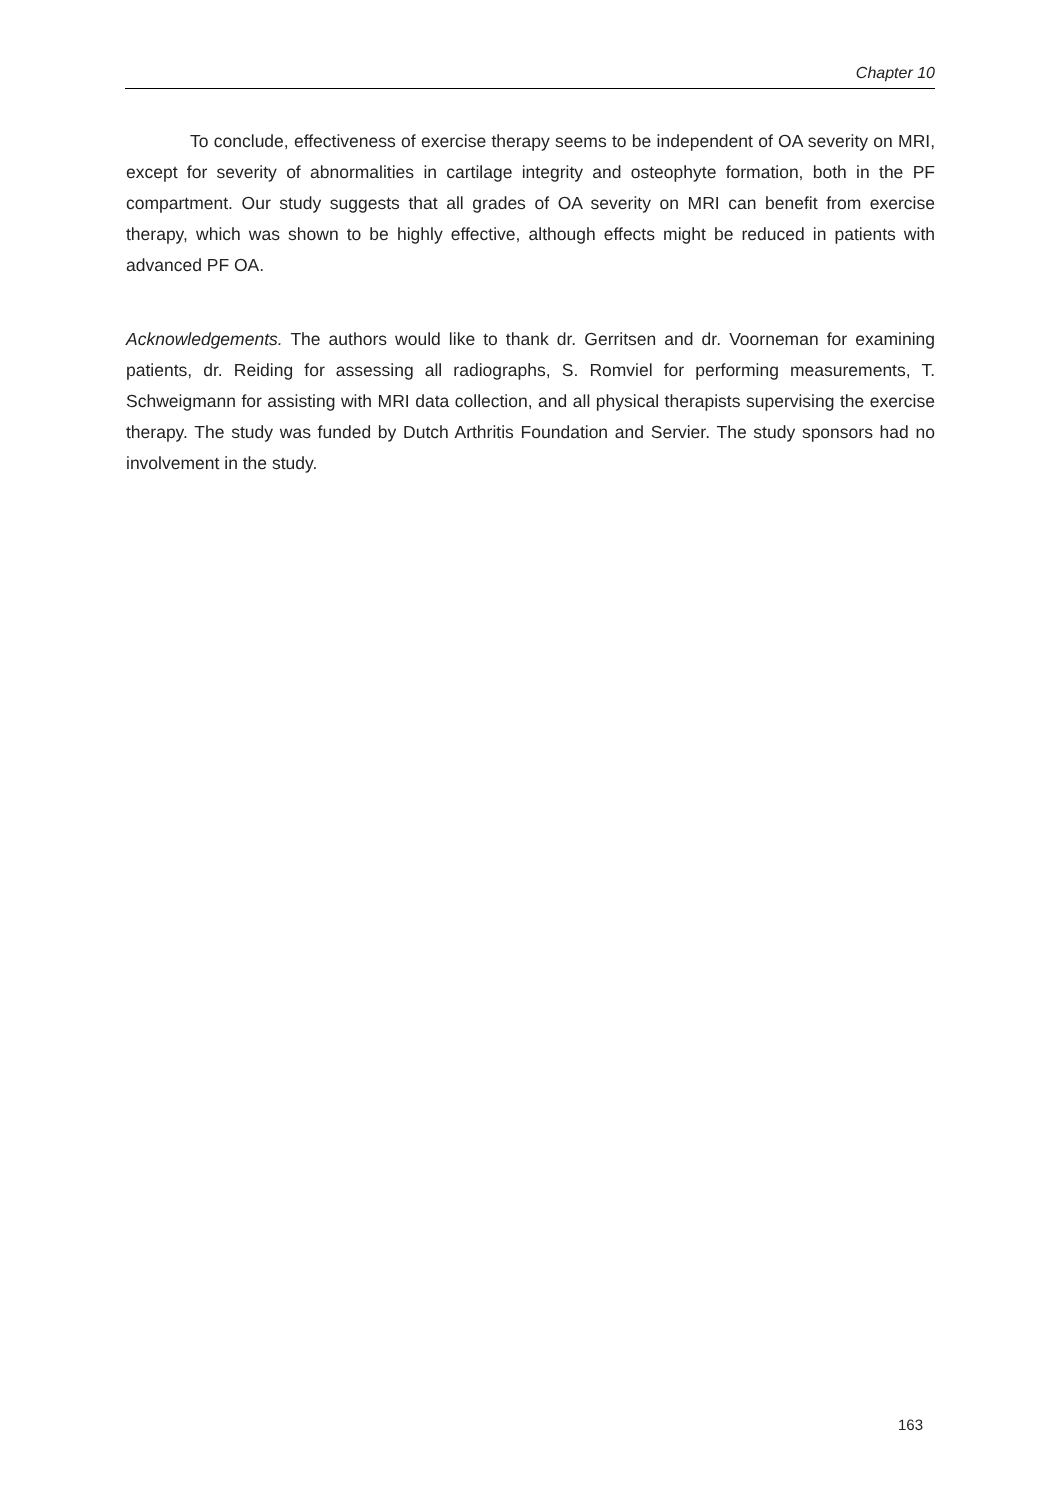Chapter 10
To conclude, effectiveness of exercise therapy seems to be independent of OA severity on MRI, except for severity of abnormalities in cartilage integrity and osteophyte formation, both in the PF compartment. Our study suggests that all grades of OA severity on MRI can benefit from exercise therapy, which was shown to be highly effective, although effects might be reduced in patients with advanced PF OA.
Acknowledgements. The authors would like to thank dr. Gerritsen and dr. Voorneman for examining patients, dr. Reiding for assessing all radiographs, S. Romviel for performing measurements, T. Schweigmann for assisting with MRI data collection, and all physical therapists supervising the exercise therapy. The study was funded by Dutch Arthritis Foundation and Servier. The study sponsors had no involvement in the study.
163